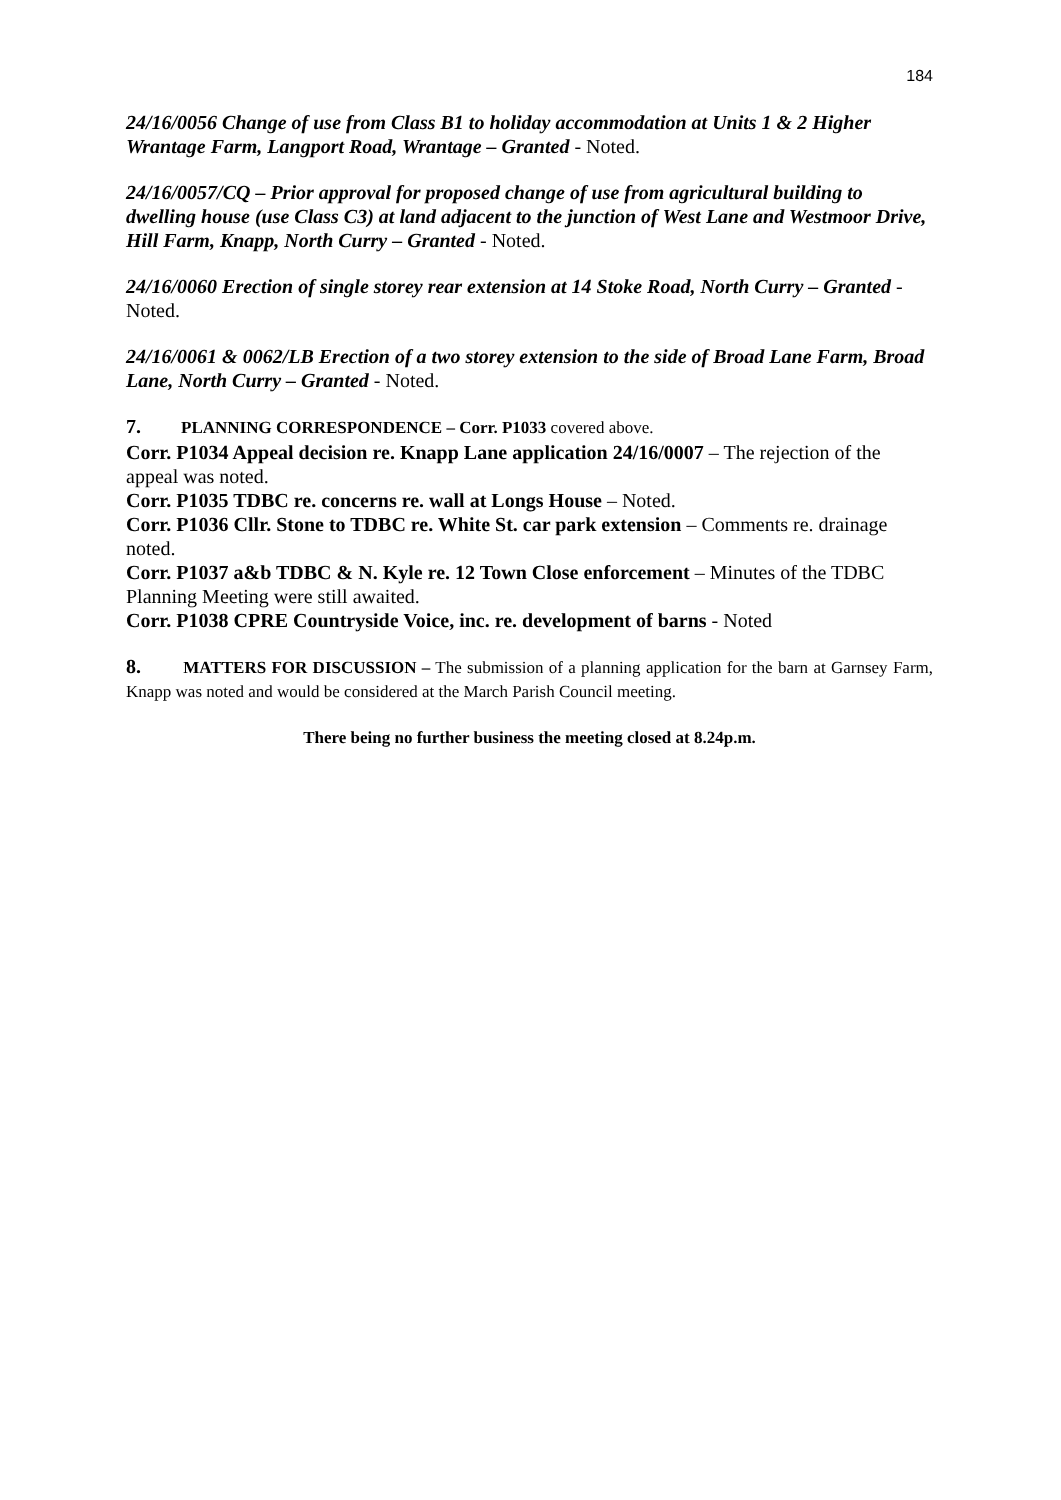184
24/16/0056 Change of use from Class B1 to holiday accommodation at Units 1 & 2 Higher Wrantage Farm, Langport Road, Wrantage – Granted - Noted.
24/16/0057/CQ – Prior approval for proposed change of use from agricultural building to dwelling house (use Class C3) at land adjacent to the junction of West Lane and Westmoor Drive, Hill Farm, Knapp, North Curry – Granted - Noted.
24/16/0060 Erection of single storey rear extension at 14 Stoke Road, North Curry – Granted - Noted.
24/16/0061 & 0062/LB Erection of a two storey extension to the side of Broad Lane Farm, Broad Lane, North Curry – Granted - Noted.
7. PLANNING CORRESPONDENCE – Corr. P1033 covered above.
Corr. P1034 Appeal decision re. Knapp Lane application 24/16/0007 – The rejection of the appeal was noted.
Corr. P1035 TDBC re. concerns re. wall at Longs House – Noted.
Corr. P1036 Cllr. Stone to TDBC re. White St. car park extension – Comments re. drainage noted.
Corr. P1037 a&b TDBC & N. Kyle re. 12 Town Close enforcement – Minutes of the TDBC Planning Meeting were still awaited.
Corr. P1038 CPRE Countryside Voice, inc. re. development of barns - Noted
8. MATTERS FOR DISCUSSION – The submission of a planning application for the barn at Garnsey Farm, Knapp was noted and would be considered at the March Parish Council meeting.
There being no further business the meeting closed at 8.24p.m.